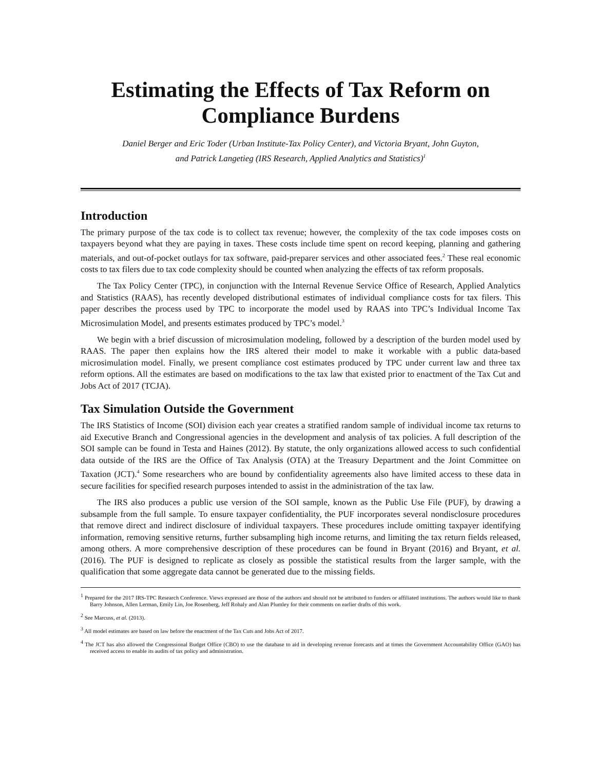Estimating the Effects of Tax Reform on
Compliance Burdens
Daniel Berger and Eric Toder (Urban Institute-Tax Policy Center), and Victoria Bryant, John Guyton,
and Patrick Langetieg (IRS Research, Applied Analytics and Statistics)<sup>1</sup>
Introduction
The primary purpose of the tax code is to collect tax revenue; however, the complexity of the tax code imposes costs on taxpayers beyond what they are paying in taxes. These costs include time spent on record keeping, planning and gathering materials, and out-of-pocket outlays for tax software, paid-preparer services and other associated fees.<sup>2</sup> These real economic costs to tax filers due to tax code complexity should be counted when analyzing the effects of tax reform proposals.
The Tax Policy Center (TPC), in conjunction with the Internal Revenue Service Office of Research, Applied Analytics and Statistics (RAAS), has recently developed distributional estimates of individual compliance costs for tax filers. This paper describes the process used by TPC to incorporate the model used by RAAS into TPC’s Individual Income Tax Microsimulation Model, and presents estimates produced by TPC’s model.<sup>3</sup>
We begin with a brief discussion of microsimulation modeling, followed by a description of the burden model used by RAAS. The paper then explains how the IRS altered their model to make it workable with a public data-based microsimulation model. Finally, we present compliance cost estimates produced by TPC under current law and three tax reform options. All the estimates are based on modifications to the tax law that existed prior to enactment of the Tax Cut and Jobs Act of 2017 (TCJA).
Tax Simulation Outside the Government
The IRS Statistics of Income (SOI) division each year creates a stratified random sample of individual income tax returns to aid Executive Branch and Congressional agencies in the development and analysis of tax policies. A full description of the SOI sample can be found in Testa and Haines (2012). By statute, the only organizations allowed access to such confidential data outside of the IRS are the Office of Tax Analysis (OTA) at the Treasury Department and the Joint Committee on Taxation (JCT).<sup>4</sup> Some researchers who are bound by confidentiality agreements also have limited access to these data in secure facilities for specified research purposes intended to assist in the administration of the tax law.
The IRS also produces a public use version of the SOI sample, known as the Public Use File (PUF), by drawing a subsample from the full sample. To ensure taxpayer confidentiality, the PUF incorporates several nondisclosure procedures that remove direct and indirect disclosure of individual taxpayers. These procedures include omitting taxpayer identifying information, removing sensitive returns, further subsampling high income returns, and limiting the tax return fields released, among others. A more comprehensive description of these procedures can be found in Bryant (2016) and Bryant, et al. (2016). The PUF is designed to replicate as closely as possible the statistical results from the larger sample, with the qualification that some aggregate data cannot be generated due to the missing fields.
<sup>1</sup> Prepared for the 2017 IRS-TPC Research Conference. Views expressed are those of the authors and should not be attributed to funders or affiliated institutions. The authors would like to thank Barry Johnson, Allen Lerman, Emily Lin, Joe Rosenberg, Jeff Rohaly and Alan Plumley for their comments on earlier drafts of this work.
<sup>2</sup> See Marcuss, et al. (2013).
<sup>3</sup> All model estimates are based on law before the enactment of the Tax Cuts and Jobs Act of 2017.
<sup>4</sup> The JCT has also allowed the Congressional Budget Office (CBO) to use the database to aid in developing revenue forecasts and at times the Government Accountability Office (GAO) has received access to enable its audits of tax policy and administration.